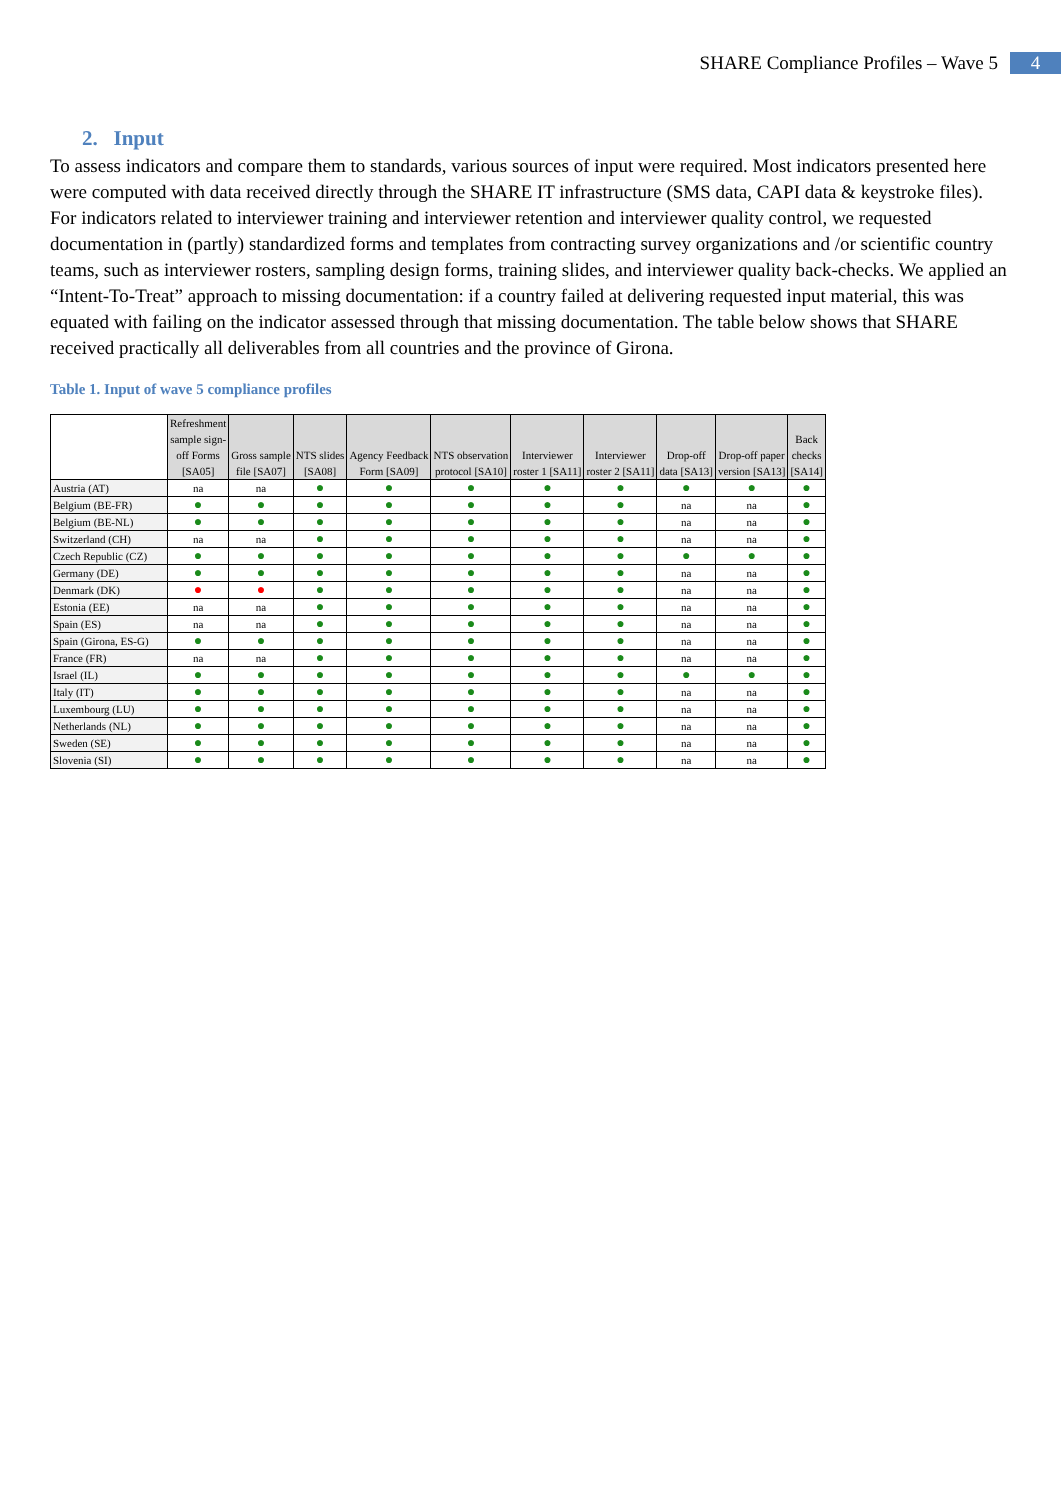SHARE Compliance Profiles – Wave 5 4
2. Input
To assess indicators and compare them to standards, various sources of input were required. Most indicators presented here were computed with data received directly through the SHARE IT infrastructure (SMS data, CAPI data & keystroke files). For indicators related to interviewer training and interviewer retention and interviewer quality control, we requested documentation in (partly) standardized forms and templates from contracting survey organizations and /or scientific country teams, such as interviewer rosters, sampling design forms, training slides, and interviewer quality back-checks. We applied an “Intent-To-Treat” approach to missing documentation: if a country failed at delivering requested input material, this was equated with failing on the indicator assessed through that missing documentation. The table below shows that SHARE received practically all deliverables from all countries and the province of Girona.
Table 1. Input of wave 5 compliance profiles
| | Refreshment sample sign- off Forms [SA05] | Gross sample file [SA07] | NTS slides [SA08] | Agency Feedback Form [SA09] | NTS observation protocol [SA10] | Interviewer roster 1 [SA11] | Interviewer roster 2 [SA11] | Drop-off data [SA13] | Drop-off paper version [SA13] | Back checks [SA14] |
| --- | --- | --- | --- | --- | --- | --- | --- | --- | --- | --- |
| Austria (AT) | na | na | ● | ● | ● | ● | ● | ● | ● | ● |
| Belgium (BE-FR) | ● | ● | ● | ● | ● | ● | ● | na | na | ● |
| Belgium (BE-NL) | ● | ● | ● | ● | ● | ● | ● | na | na | ● |
| Switzerland (CH) | na | na | ● | ● | ● | ● | ● | na | na | ● |
| Czech Republic (CZ) | ● | ● | ● | ● | ● | ● | ● | ● | ● | ● |
| Germany (DE) | ● | ● | ● | ● | ● | ● | ● | na | na | ● |
| Denmark (DK) | ● | ● | ● | ● | ● | ● | ● | na | na | ● |
| Estonia (EE) | na | na | ● | ● | ● | ● | ● | na | na | ● |
| Spain (ES) | na | na | ● | ● | ● | ● | ● | na | na | ● |
| Spain (Girona, ES-G) | ● | ● | ● | ● | ● | ● | ● | na | na | ● |
| France (FR) | na | na | ● | ● | ● | ● | ● | na | na | ● |
| Israel (IL) | ● | ● | ● | ● | ● | ● | ● | ● | ● | ● |
| Italy (IT) | ● | ● | ● | ● | ● | ● | ● | na | na | ● |
| Luxembourg (LU) | ● | ● | ● | ● | ● | ● | ● | na | na | ● |
| Netherlands (NL) | ● | ● | ● | ● | ● | ● | ● | na | na | ● |
| Sweden (SE) | ● | ● | ● | ● | ● | ● | ● | na | na | ● |
| Slovenia (SI) | ● | ● | ● | ● | ● | ● | ● | na | na | ● |